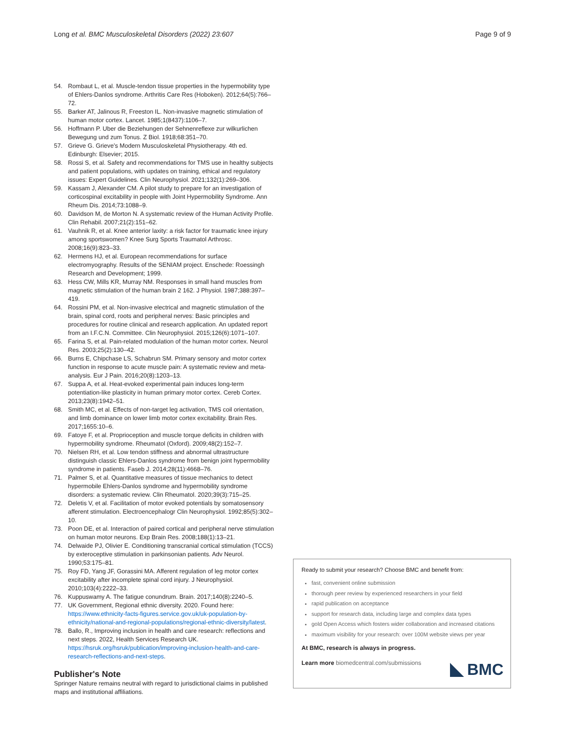Long et al. BMC Musculoskeletal Disorders (2022) 23:607 Page 9 of 9
54. Rombaut L, et al. Muscle-tendon tissue properties in the hypermobility type of Ehlers-Danlos syndrome. Arthritis Care Res (Hoboken). 2012;64(5):766–72.
55. Barker AT, Jalinous R, Freeston IL. Non-invasive magnetic stimulation of human motor cortex. Lancet. 1985;1(8437):1106–7.
56. Hoffmann P. Uber die Beziehungen der Sehnenreflexe zur wilkurlichen Bewegung und zum Tonus. Z Biol. 1918;68:351–70.
57. Grieve G. Grieve's Modern Musculoskeletal Physiotherapy. 4th ed. Edinburgh: Elsevier; 2015.
58. Rossi S, et al. Safety and recommendations for TMS use in healthy subjects and patient populations, with updates on training, ethical and regulatory issues: Expert Guidelines. Clin Neurophysiol. 2021;132(1):269–306.
59. Kassam J, Alexander CM. A pilot study to prepare for an investigation of corticospinal excitability in people with Joint Hypermobility Syndrome. Ann Rheum Dis. 2014;73:1088–9.
60. Davidson M, de Morton N. A systematic review of the Human Activity Profile. Clin Rehabil. 2007;21(2):151–62.
61. Vauhnik R, et al. Knee anterior laxity: a risk factor for traumatic knee injury among sportswomen? Knee Surg Sports Traumatol Arthrosc. 2008;16(9):823–33.
62. Hermens HJ, et al. European recommendations for surface electromyography. Results of the SENIAM project. Enschede: Roessingh Research and Development; 1999.
63. Hess CW, Mills KR, Murray NM. Responses in small hand muscles from magnetic stimulation of the human brain 2 162. J Physiol. 1987;388:397–419.
64. Rossini PM, et al. Non-invasive electrical and magnetic stimulation of the brain, spinal cord, roots and peripheral nerves: Basic principles and procedures for routine clinical and research application. An updated report from an I.F.C.N. Committee. Clin Neurophysiol. 2015;126(6):1071–107.
65. Farina S, et al. Pain-related modulation of the human motor cortex. Neurol Res. 2003;25(2):130–42.
66. Burns E, Chipchase LS, Schabrun SM. Primary sensory and motor cortex function in response to acute muscle pain: A systematic review and meta-analysis. Eur J Pain. 2016;20(8):1203–13.
67. Suppa A, et al. Heat-evoked experimental pain induces long-term potentiation-like plasticity in human primary motor cortex. Cereb Cortex. 2013;23(8):1942–51.
68. Smith MC, et al. Effects of non-target leg activation, TMS coil orientation, and limb dominance on lower limb motor cortex excitability. Brain Res. 2017;1655:10–6.
69. Fatoye F, et al. Proprioception and muscle torque deficits in children with hypermobility syndrome. Rheumatol (Oxford). 2009;48(2):152–7.
70. Nielsen RH, et al. Low tendon stiffness and abnormal ultrastructure distinguish classic Ehlers-Danlos syndrome from benign joint hypermobility syndrome in patients. Faseb J. 2014;28(11):4668–76.
71. Palmer S, et al. Quantitative measures of tissue mechanics to detect hypermobile Ehlers-Danlos syndrome and hypermobility syndrome disorders: a systematic review. Clin Rheumatol. 2020;39(3):715–25.
72. Deletis V, et al. Facilitation of motor evoked potentials by somatosensory afferent stimulation. Electroencephalogr Clin Neurophysiol. 1992;85(5):302–10.
73. Poon DE, et al. Interaction of paired cortical and peripheral nerve stimulation on human motor neurons. Exp Brain Res. 2008;188(1):13–21.
74. Delwaide PJ, Olivier E. Conditioning transcranial cortical stimulation (TCCS) by exteroceptive stimulation in parkinsonian patients. Adv Neurol. 1990;53:175–81.
75. Roy FD, Yang JF, Gorassini MA. Afferent regulation of leg motor cortex excitability after incomplete spinal cord injury. J Neurophysiol. 2010;103(4):2222–33.
76. Kuppuswamy A. The fatigue conundrum. Brain. 2017;140(8):2240–5.
77. UK Government, Regional ethnic diversity. 2020. Found here: https://www.ethnicity-facts-figures.service.gov.uk/uk-population-by-ethnicity/national-and-regional-populations/regional-ethnic-diversity/latest.
78. Ballo, R., Improving inclusion in health and care research: reflections and next steps. 2022, Health Services Research UK. https://hsruk.org/hsruk/publication/improving-inclusion-health-and-care-research-reflections-and-next-steps.
Publisher's Note
Springer Nature remains neutral with regard to jurisdictional claims in published maps and institutional affiliations.
Ready to submit your research? Choose BMC and benefit from:
fast, convenient online submission
thorough peer review by experienced researchers in your field
rapid publication on acceptance
support for research data, including large and complex data types
gold Open Access which fosters wider collaboration and increased citations
maximum visibility for your research: over 100M website views per year
At BMC, research is always in progress.
Learn more biomedcentral.com/submissions
BMC